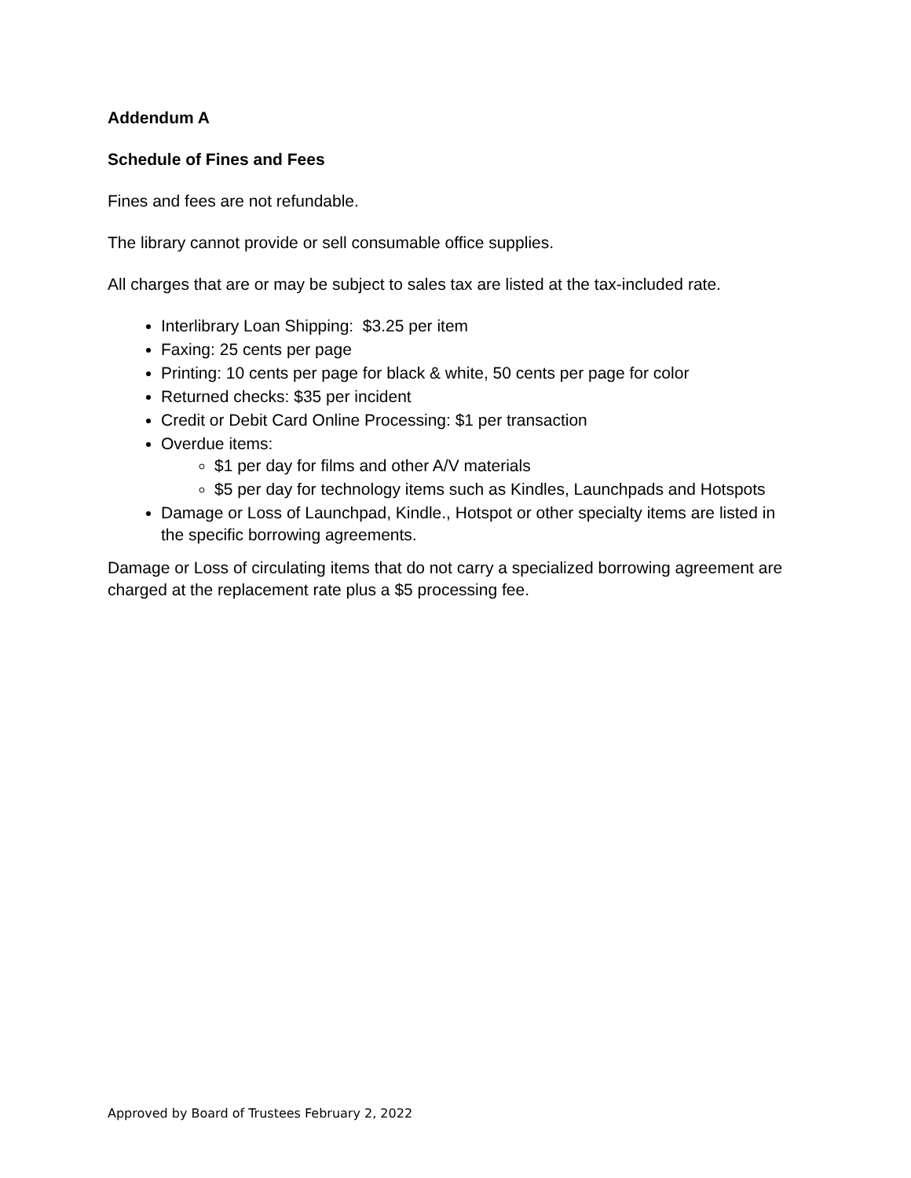Addendum A
Schedule of Fines and Fees
Fines and fees are not refundable.
The library cannot provide or sell consumable office supplies.
All charges that are or may be subject to sales tax are listed at the tax-included rate.
Interlibrary Loan Shipping: $3.25 per item
Faxing: 25 cents per page
Printing: 10 cents per page for black & white, 50 cents per page for color
Returned checks: $35 per incident
Credit or Debit Card Online Processing: $1 per transaction
Overdue items:
$1 per day for films and other A/V materials
$5 per day for technology items such as Kindles, Launchpads and Hotspots
Damage or Loss of Launchpad, Kindle., Hotspot or other specialty items are listed in the specific borrowing agreements.
Damage or Loss of circulating items that do not carry a specialized borrowing agreement are charged at the replacement rate plus a $5 processing fee.
Approved by Board of Trustees February 2, 2022